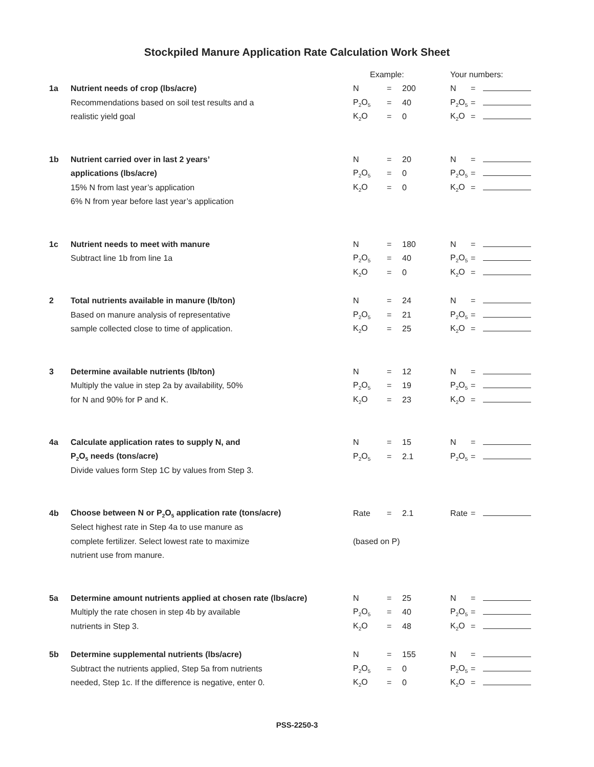Stockpiled Manure Application Rate Calculation Work Sheet
| | | Example: | | | Your numbers: | | |
| 1a | Nutrient needs of crop (lbs/acre) | N | = | 200 | N | = | |
| | Recommendations based on soil test results and a | P<sub>2</sub>O<sub>5</sub> | = | 40 | P<sub>2</sub>O<sub>5</sub> | = | |
| | realistic yield goal | K<sub>2</sub>O | = | 0 | K<sub>2</sub>O | = | |
| 1b | Nutrient carried over in last 2 years’ | N | = | 20 | N | = | |
| | applications (lbs/acre) | P<sub>2</sub>O<sub>5</sub> | = | 0 | P<sub>2</sub>O<sub>5</sub> | = | |
| | 15% N from last year’s application | K<sub>2</sub>O | = | 0 | K<sub>2</sub>O | = | |
| | 6% N from year before last year’s application | | | | | | |
| 1c | Nutrient needs to meet with manure | N | = | 180 | N | = | |
| | Subtract line 1b from line 1a | P<sub>2</sub>O<sub>5</sub> | = | 40 | P<sub>2</sub>O<sub>5</sub> | = | |
| | | K<sub>2</sub>O | = | 0 | K<sub>2</sub>O | = | |
| 2 | Total nutrients available in manure (lb/ton) | N | = | 24 | N | = | |
| | Based on manure analysis of representative | P<sub>2</sub>O<sub>5</sub> | = | 21 | P<sub>2</sub>O<sub>5</sub> | = | |
| | sample collected close to time of application. | K<sub>2</sub>O | = | 25 | K<sub>2</sub>O | = | |
| 3 | Determine available nutrients (lb/ton) | N | = | 12 | N | = | |
| | Multiply the value in step 2a by availability, 50% | P<sub>2</sub>O<sub>5</sub> | = | 19 | P<sub>2</sub>O<sub>5</sub> | = | |
| | for N and 90% for P and K. | K<sub>2</sub>O | = | 23 | K<sub>2</sub>O | = | |
| 4a | Calculate application rates to supply N, and | N | = | 15 | N | = | |
| | P<sub>2</sub>O<sub>5</sub> needs (tons/acre) | P<sub>2</sub>O<sub>5</sub> | = | 2.1 | P<sub>2</sub>O<sub>5</sub> | = | |
| | Divide values form Step 1C by values from Step 3. | | | | | | |
| 4b | Choose between N or P<sub>2</sub>O<sub>5</sub> application rate (tons/acre) | Rate | = | 2.1 | Rate | = | |
| | Select highest rate in Step 4a to use manure as | | | | | | |
| | complete fertilizer. Select lowest rate to maximize | (based on P) | | | | | |
| | nutrient use from manure. | | | | | | |
| 5a | Determine amount nutrients applied at chosen rate (lbs/acre) | N | = | 25 | N | = | |
| | Multiply the rate chosen in step 4b by available | P<sub>2</sub>O<sub>5</sub> | = | 40 | P<sub>2</sub>O<sub>5</sub> | = | |
| | nutrients in Step 3. | K<sub>2</sub>O | = | 48 | K<sub>2</sub>O | = | |
| 5b | Determine supplemental nutrients (lbs/acre) | N | = | 155 | N | = | |
| | Subtract the nutrients applied, Step 5a from nutrients | P<sub>2</sub>O<sub>5</sub> | = | 0 | P<sub>2</sub>O<sub>5</sub> | = | |
| | needed, Step 1c. If the difference is negative, enter 0. | K<sub>2</sub>O | = | 0 | K<sub>2</sub>O | = | |
PSS-2250-3